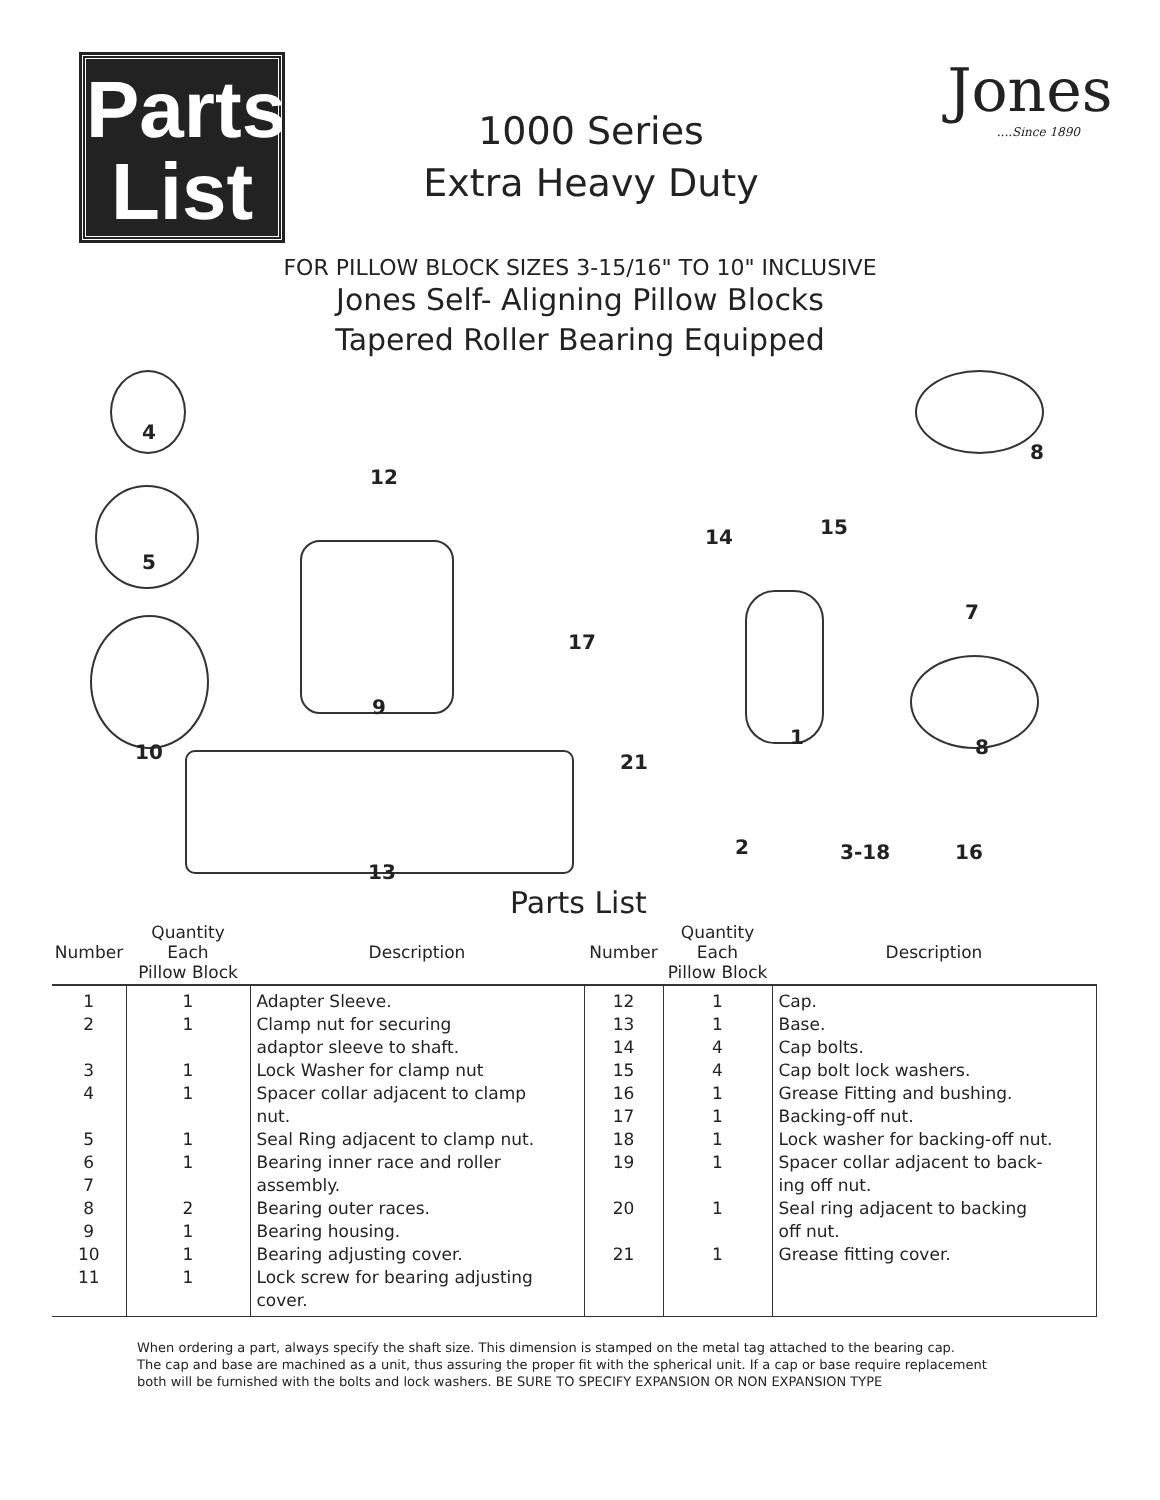Parts
List
1000 Series
Extra Heavy Duty
Jones....Since 1890
FOR PILLOW BLOCK SIZES 3-15/16" TO 10" INCLUSIVE
Jones Self- Aligning Pillow Blocks
Tapered Roller Bearing Equipped
4
12
8
5
14 15
7
17
9
10
1 8
21
2 3-18 16
13
Parts List
| Number | Quantity Each Pillow Block | Description | Number | Quantity Each Pillow Block | Description |
| --- | --- | --- | --- | --- | --- |
| 1 2 3 4 5 6 7 8 9 10 11 | 1 1 1 1 1 1 2 1 1 1 | Adapter Sleeve. Clamp nut for securing adaptor sleeve to shaft. Lock Washer for clamp nut Spacer collar adjacent to clamp nut. Seal Ring adjacent to clamp nut. Bearing inner race and roller assembly. Bearing outer races. Bearing housing. Bearing adjusting cover. Lock screw for bearing adjusting cover. | 12 13 14 15 16 17 18 19 20 21 | 1 1 4 4 1 1 1 1 1 1 | Cap. Base. Cap bolts. Cap bolt lock washers. Grease Fitting and bushing. Backing-off nut. Lock washer for backing-off nut. Spacer collar adjacent to back- ing off nut. Seal ring adjacent to backing off nut. Grease fitting cover. |
When ordering a part, always specify the shaft size. This dimension is stamped on the metal tag attached to the bearing cap.
The cap and base are machined as a unit, thus assuring the proper fit with the spherical unit. If a cap or base require replacement
both will be furnished with the bolts and lock washers. BE SURE TO SPECIFY EXPANSION OR NON EXPANSION TYPE